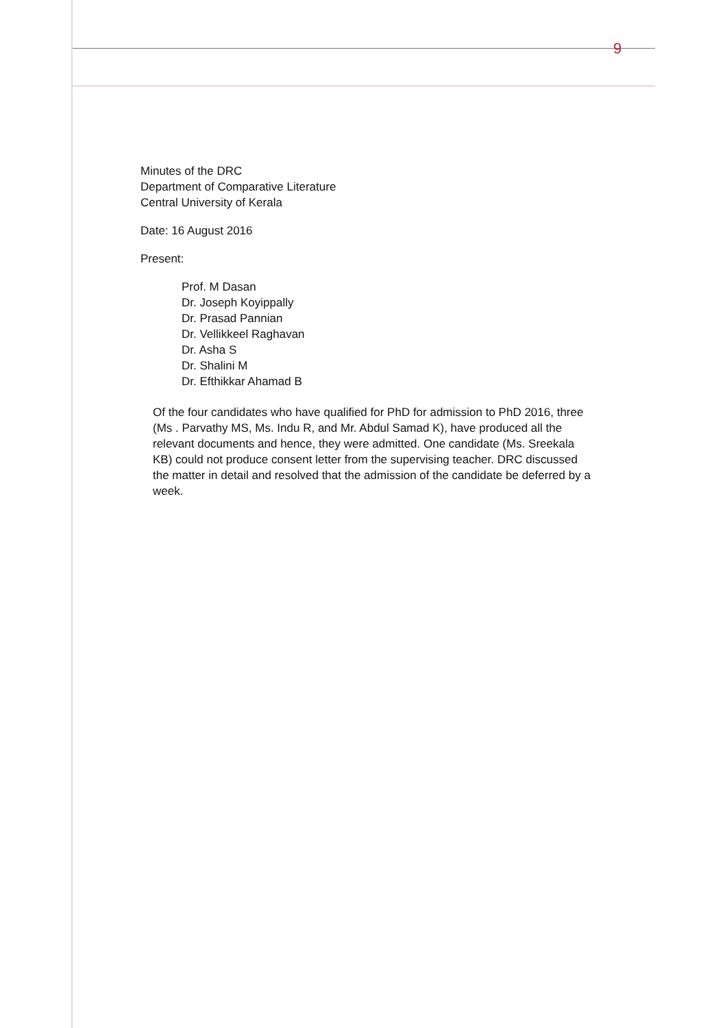9
Minutes of the DRC
Department of Comparative Literature
Central University of Kerala
Date: 16 August 2016
Present:
Prof. M Dasan
Dr. Joseph Koyippally
Dr. Prasad Pannian
Dr. Vellikkeel Raghavan
Dr. Asha S
Dr. Shalini M
Dr. Efthikkar Ahamad B
Of the four candidates who have qualified for PhD for admission to PhD 2016, three (Ms . Parvathy MS, Ms. Indu R, and Mr. Abdul Samad K), have produced all the relevant documents and hence, they were admitted. One candidate (Ms. Sreekala KB) could not produce consent letter from the supervising teacher. DRC discussed the matter in detail and resolved that the admission of the candidate be deferred by a week.